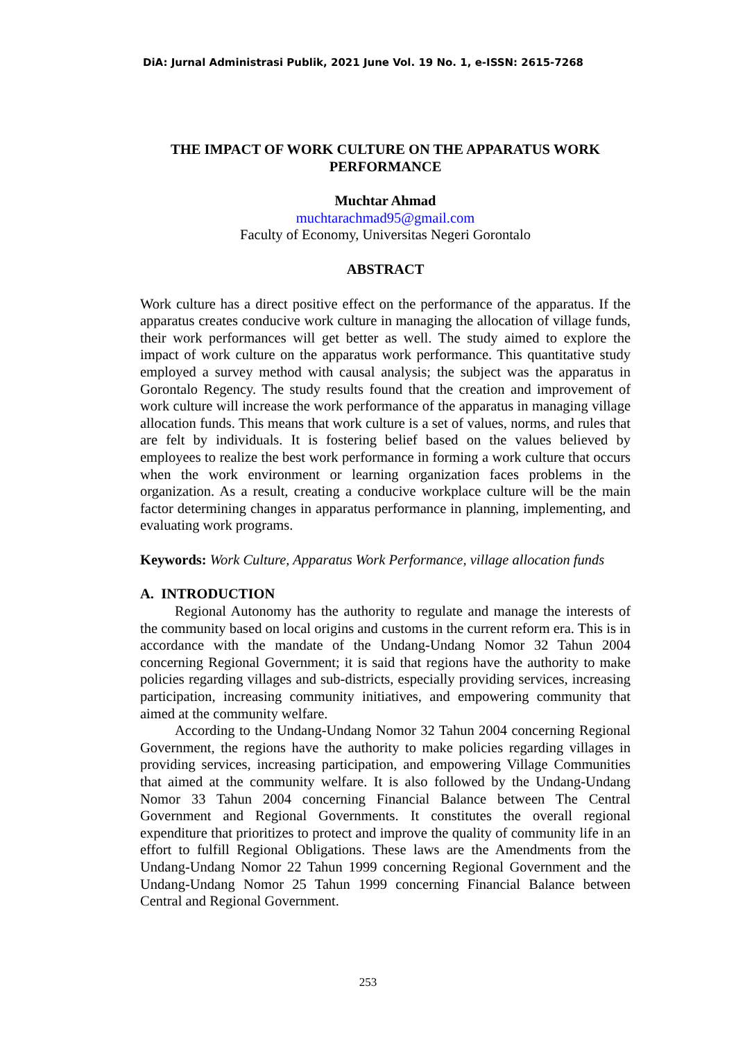DiA: Jurnal Administrasi Publik, 2021 June Vol. 19 No. 1, e-ISSN: 2615-7268
THE IMPACT OF WORK CULTURE ON THE APPARATUS WORK
PERFORMANCE
Muchtar Ahmad
muchtarachmad95@gmail.com
Faculty of Economy, Universitas Negeri Gorontalo
ABSTRACT
Work culture has a direct positive effect on the performance of the apparatus. If the apparatus creates conducive work culture in managing the allocation of village funds, their work performances will get better as well. The study aimed to explore the impact of work culture on the apparatus work performance. This quantitative study employed a survey method with causal analysis; the subject was the apparatus in Gorontalo Regency. The study results found that the creation and improvement of work culture will increase the work performance of the apparatus in managing village allocation funds. This means that work culture is a set of values, norms, and rules that are felt by individuals. It is fostering belief based on the values believed by employees to realize the best work performance in forming a work culture that occurs when the work environment or learning organization faces problems in the organization. As a result, creating a conducive workplace culture will be the main factor determining changes in apparatus performance in planning, implementing, and evaluating work programs.
Keywords: Work Culture, Apparatus Work Performance, village allocation funds
A. INTRODUCTION
Regional Autonomy has the authority to regulate and manage the interests of the community based on local origins and customs in the current reform era. This is in accordance with the mandate of the Undang-Undang Nomor 32 Tahun 2004 concerning Regional Government; it is said that regions have the authority to make policies regarding villages and sub-districts, especially providing services, increasing participation, increasing community initiatives, and empowering community that aimed at the community welfare.
According to the Undang-Undang Nomor 32 Tahun 2004 concerning Regional Government, the regions have the authority to make policies regarding villages in providing services, increasing participation, and empowering Village Communities that aimed at the community welfare. It is also followed by the Undang-Undang Nomor 33 Tahun 2004 concerning Financial Balance between The Central Government and Regional Governments. It constitutes the overall regional expenditure that prioritizes to protect and improve the quality of community life in an effort to fulfill Regional Obligations. These laws are the Amendments from the Undang-Undang Nomor 22 Tahun 1999 concerning Regional Government and the Undang-Undang Nomor 25 Tahun 1999 concerning Financial Balance between Central and Regional Government.
253